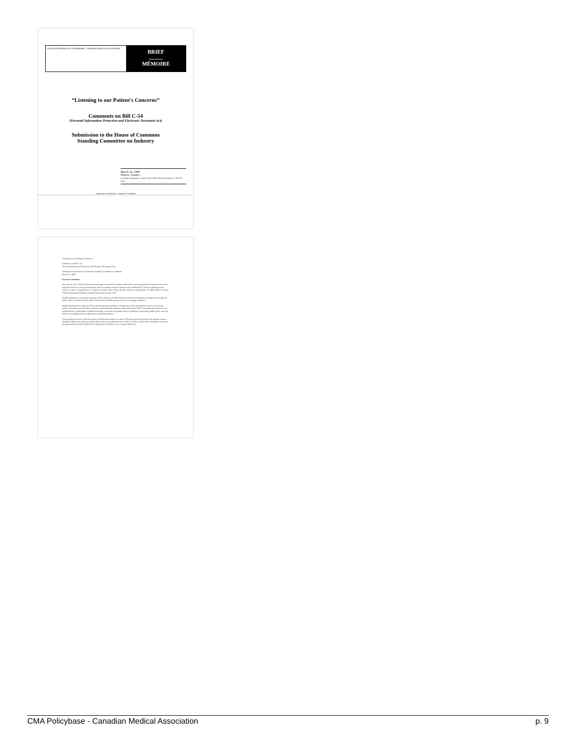ASSOCIATION MÉDICALE CANADIENNE · CANADIAN MEDICAL ASSOCIATION
BRIEF
..........
MÉMOIRE
“Listening to our Patient's Concerns”
Comments on Bill C-54
(Personal Information Protection and Electronic Document Act)
Submission to the House of Commons
Standing Committee on Industry
March 18, 1999
Ottawa, Ontario
For further information, contact CMA's Public Affairs Directorate : 1 800 267-9703
Leadership for Physicians – Health for Canadians
“Listening to our Patient's Concerns”
Comments on Bill C-54
(Personal Information Protection and Electronic Document Act)
Submission to the House of Commons Standing Committee on Industry
March 18, 1999
Executive Summary
Over the last year, CMA has become increasingly concerned that debate on the issues concerning health information have been framed in terms of access to information with an attendant erosion of privacy and confidentiality. This one-sided approach comes at a time of expansion in our capacity to collect, store, merge, transfer and access information. To address these concerns, CMA developed and adopted a Health Information Privacy Code.
Health information is special by its nature. Rules relating to health information must be developed in recognition of its special nature. Bill C-54 fails to do this. Bill C-54 is written from the perspective of encouraging commerce.
Health information use must, in all but exceptional and justifiable circumstances, occur only under the strict control of the patient. The patient must be able to exercise control through voluntary, informed consent. Bill C-54 permits the collection, use and disclosure of information without knowledge or consent on grounds such as expediency, practicality, public good, research, offence investigation, historic importance and artistic purpose.
Not all purposes for the collection and use of health information are equal. Collection and use beyond the therapeutic context should be subjected to rigorous scrutiny before they are permitted to occur. Bill C-54 fails to make such a distinction and treats all purposes that could be identified for information collection or use as equal. Moreover,
CMA Policybase - Canadian Medical Association p. 9